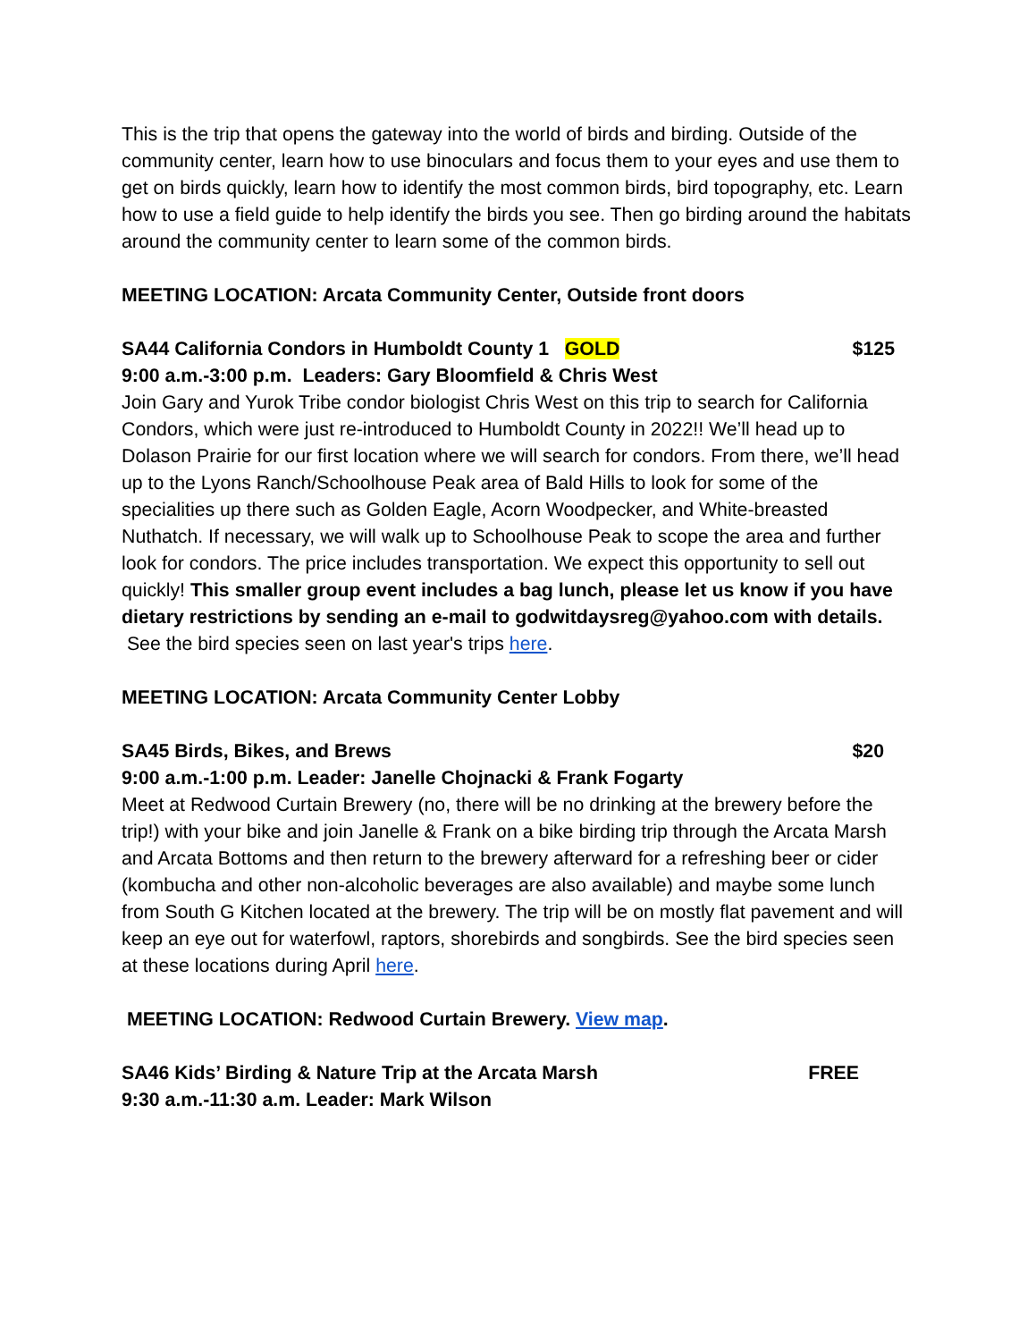This is the trip that opens the gateway into the world of birds and birding. Outside of the community center, learn how to use binoculars and focus them to your eyes and use them to get on birds quickly, learn how to identify the most common birds, bird topography, etc. Learn how to use a field guide to help identify the birds you see. Then go birding around the habitats around the community center to learn some of the common birds.
MEETING LOCATION: Arcata Community Center, Outside front doors
SA44 California Condors in Humboldt County 1 GOLD $125
9:00 a.m.-3:00 p.m. Leaders: Gary Bloomfield & Chris West
Join Gary and Yurok Tribe condor biologist Chris West on this trip to search for California Condors, which were just re-introduced to Humboldt County in 2022!! We’ll head up to Dolason Prairie for our first location where we will search for condors. From there, we’ll head up to the Lyons Ranch/Schoolhouse Peak area of Bald Hills to look for some of the specialities up there such as Golden Eagle, Acorn Woodpecker, and White-breasted Nuthatch. If necessary, we will walk up to Schoolhouse Peak to scope the area and further look for condors. The price includes transportation. We expect this opportunity to sell out quickly! This smaller group event includes a bag lunch, please let us know if you have dietary restrictions by sending an e-mail to godwitdaysreg@yahoo.com with details. See the bird species seen on last year's trips here.
MEETING LOCATION: Arcata Community Center Lobby
SA45 Birds, Bikes, and Brews $20
9:00 a.m.-1:00 p.m. Leader: Janelle Chojnacki & Frank Fogarty
Meet at Redwood Curtain Brewery (no, there will be no drinking at the brewery before the trip!) with your bike and join Janelle & Frank on a bike birding trip through the Arcata Marsh and Arcata Bottoms and then return to the brewery afterward for a refreshing beer or cider (kombucha and other non-alcoholic beverages are also available) and maybe some lunch from South G Kitchen located at the brewery. The trip will be on mostly flat pavement and will keep an eye out for waterfowl, raptors, shorebirds and songbirds. See the bird species seen at these locations during April here.
MEETING LOCATION: Redwood Curtain Brewery. View map.
SA46 Kids’ Birding & Nature Trip at the Arcata Marsh FREE
9:30 a.m.-11:30 a.m. Leader: Mark Wilson